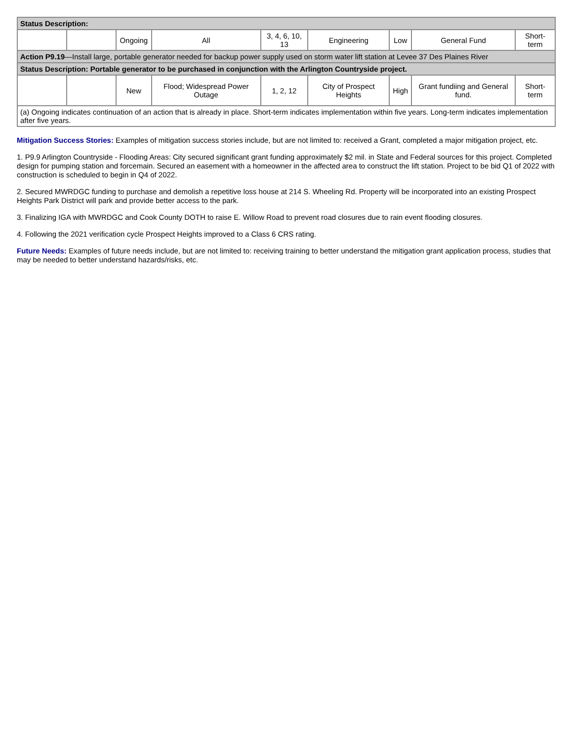| Status Description: | | | | | | | | |
| | | Ongoing | All | 3, 4, 6, 10, 13 | Engineering | Low | General Fund | Short-term |
| Action P9.19 —Install large, portable generator needed for backup power supply used on storm water lift station at Levee 37 Des Plaines River | | | | | | | | |
| Status Description: Portable generator to be purchased in conjunction with the Arlington Countryside project. | | | | | | | | |
| | | New | Flood; Widespread Power Outage | 1, 2, 12 | City of Prospect Heights | High | Grant fundiing and General fund. | Short-term |
| (a) Ongoing indicates continuation of an action that is already in place. Short-term indicates implementation within five years. Long-term indicates implementation after five years. | | | | | | | | |
Mitigation Success Stories: Examples of mitigation success stories include, but are not limited to: received a Grant, completed a major mitigation project, etc.
1. P9.9 Arlington Countryside - Flooding Areas: City secured significant grant funding approximately $2 mil. in State and Federal sources for this project. Completed design for pumping station and forcemain. Secured an easement with a homeowner in the affected area to construct the lift station. Project to be bid Q1 of 2022 with construction is scheduled to begin in Q4 of 2022.
2. Secured MWRDGC funding to purchase and demolish a repetitive loss house at 214 S. Wheeling Rd. Property will be incorporated into an existing Prospect Heights Park District will park and provide better access to the park.
3. Finalizing IGA with MWRDGC and Cook County DOTH to raise E. Willow Road to prevent road closures due to rain event flooding closures.
4. Following the 2021 verification cycle Prospect Heights improved to a Class 6 CRS rating.
Future Needs: Examples of future needs include, but are not limited to: receiving training to better understand the mitigation grant application process, studies that may be needed to better understand hazards/risks, etc.